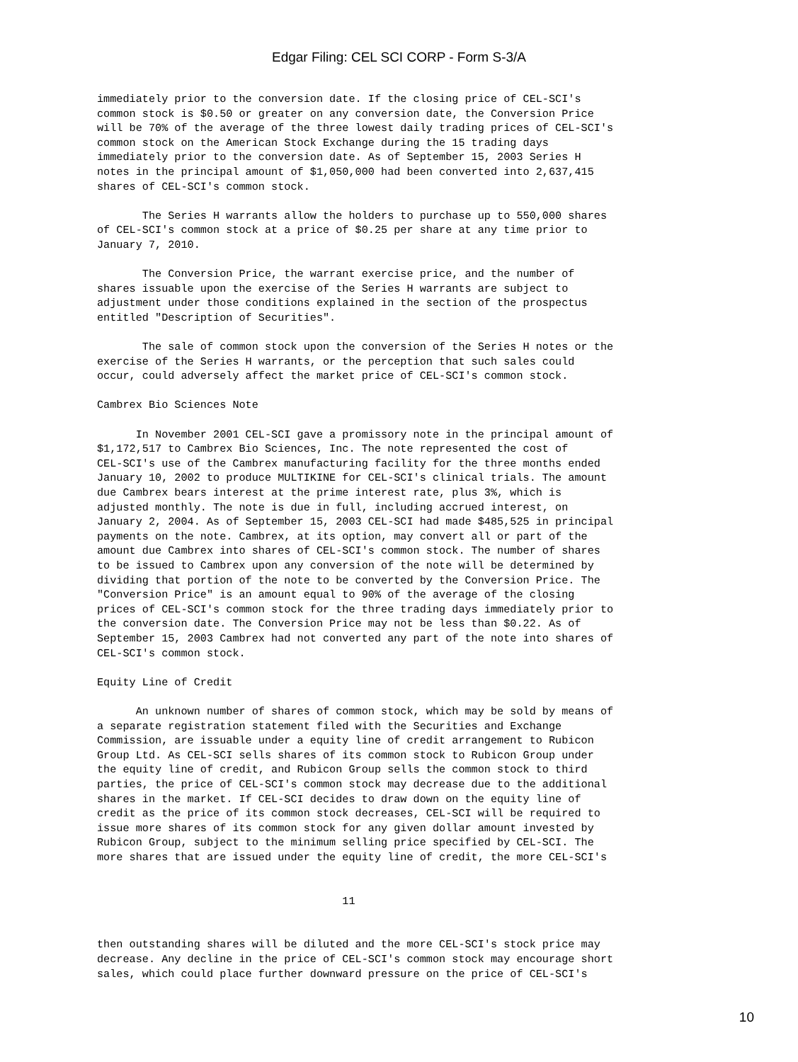Edgar Filing: CEL SCI CORP - Form S-3/A
immediately prior to the conversion date. If the closing price of CEL-SCI's
common stock is $0.50 or greater on any conversion date, the Conversion Price
will be 70% of the average of the three lowest daily trading prices of CEL-SCI's
common stock on the American Stock Exchange during the 15 trading days
immediately prior to the conversion date. As of September 15, 2003 Series H
notes in the principal amount of $1,050,000 had been converted into 2,637,415
shares of CEL-SCI's common stock.

       The Series H warrants allow the holders to purchase up to 550,000 shares
of CEL-SCI's common stock at a price of $0.25 per share at any time prior to
January 7, 2010.

       The Conversion Price, the warrant exercise price, and the number of
shares issuable upon the exercise of the Series H warrants are subject to
adjustment under those conditions explained in the section of the prospectus
entitled "Description of Securities".

       The sale of common stock upon the conversion of the Series H notes or the
exercise of the Series H warrants, or the perception that such sales could
occur, could adversely affect the market price of CEL-SCI's common stock.

Cambrex Bio Sciences Note

      In November 2001 CEL-SCI gave a promissory note in the principal amount of
$1,172,517 to Cambrex Bio Sciences, Inc. The note represented the cost of
CEL-SCI's use of the Cambrex manufacturing facility for the three months ended
January 10, 2002 to produce MULTIKINE for CEL-SCI's clinical trials. The amount
due Cambrex bears interest at the prime interest rate, plus 3%, which is
adjusted monthly. The note is due in full, including accrued interest, on
January 2, 2004. As of September 15, 2003 CEL-SCI had made $485,525 in principal
payments on the note. Cambrex, at its option, may convert all or part of the
amount due Cambrex into shares of CEL-SCI's common stock. The number of shares
to be issued to Cambrex upon any conversion of the note will be determined by
dividing that portion of the note to be converted by the Conversion Price. The
"Conversion Price" is an amount equal to 90% of the average of the closing
prices of CEL-SCI's common stock for the three trading days immediately prior to
the conversion date. The Conversion Price may not be less than $0.22. As of
September 15, 2003 Cambrex had not converted any part of the note into shares of
CEL-SCI's common stock.

Equity Line of Credit

      An unknown number of shares of common stock, which may be sold by means of
a separate registration statement filed with the Securities and Exchange
Commission, are issuable under a equity line of credit arrangement to Rubicon
Group Ltd. As CEL-SCI sells shares of its common stock to Rubicon Group under
the equity line of credit, and Rubicon Group sells the common stock to third
parties, the price of CEL-SCI's common stock may decrease due to the additional
shares in the market. If CEL-SCI decides to draw down on the equity line of
credit as the price of its common stock decreases, CEL-SCI will be required to
issue more shares of its common stock for any given dollar amount invested by
Rubicon Group, subject to the minimum selling price specified by CEL-SCI. The
more shares that are issued under the equity line of credit, the more CEL-SCI's


                                      11


then outstanding shares will be diluted and the more CEL-SCI's stock price may
decrease. Any decline in the price of CEL-SCI's common stock may encourage short
sales, which could place further downward pressure on the price of CEL-SCI's
10